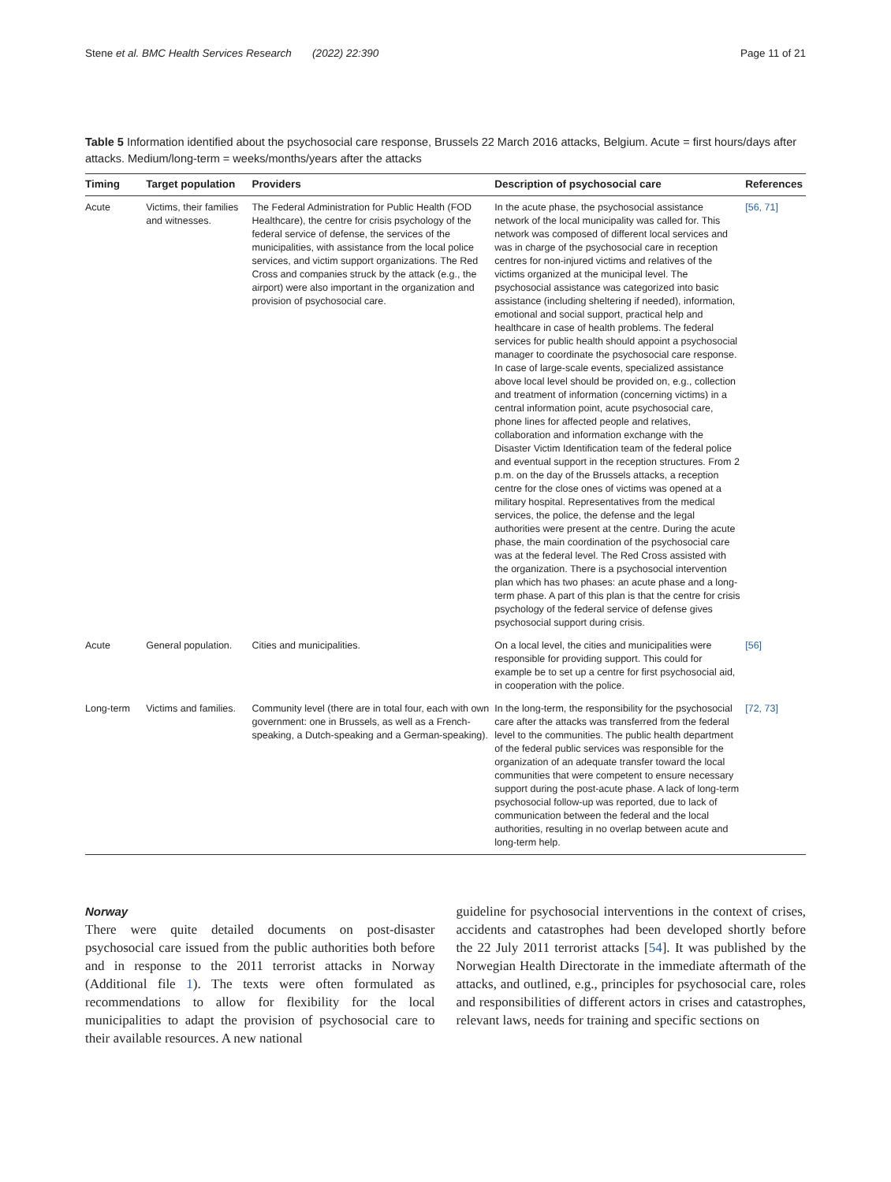Stene et al. BMC Health Services Research (2022) 22:390 Page 11 of 21
Table 5 Information identified about the psychosocial care response, Brussels 22 March 2016 attacks, Belgium. Acute = first hours/days after attacks. Medium/long-term = weeks/months/years after the attacks
| Timing | Target population | Providers | Description of psychosocial care | References |
| --- | --- | --- | --- | --- |
| Acute | Victims, their families and witnesses. | The Federal Administration for Public Health (FOD Healthcare), the centre for crisis psychology of the federal service of defense, the services of the municipalities, with assistance from the local police services, and victim support organizations. The Red Cross and companies struck by the attack (e.g., the airport) were also important in the organization and provision of psychosocial care. | In the acute phase, the psychosocial assistance network of the local municipality was called for. This network was composed of different local services and was in charge of the psychosocial care in reception centres for non-injured victims and relatives of the victims organized at the municipal level. The psychosocial assistance was categorized into basic assistance (including sheltering if needed), information, emotional and social support, practical help and healthcare in case of health problems. The federal services for public health should appoint a psychosocial manager to coordinate the psychosocial care response. In case of large-scale events, specialized assistance above local level should be provided on, e.g., collection and treatment of information (concerning victims) in a central information point, acute psychosocial care, phone lines for affected people and relatives, collaboration and information exchange with the Disaster Victim Identification team of the federal police and eventual support in the reception structures. From 2 p.m. on the day of the Brussels attacks, a reception centre for the close ones of victims was opened at a military hospital. Representatives from the medical services, the police, the defense and the legal authorities were present at the centre. During the acute phase, the main coordination of the psychosocial care was at the federal level. The Red Cross assisted with the organization. There is a psychosocial intervention plan which has two phases: an acute phase and a long-term phase. A part of this plan is that the centre for crisis psychology of the federal service of defense gives psychosocial support during crisis. | [56, 71] |
| Acute | General population. | Cities and municipalities. | On a local level, the cities and municipalities were responsible for providing support. This could for example be to set up a centre for first psychosocial aid, in cooperation with the police. | [56] |
| Long-term | Victims and families. | Community level (there are in total four, each with own government: one in Brussels, as well as a French-speaking, a Dutch-speaking and a German-speaking). | In the long-term, the responsibility for the psychosocial care after the attacks was transferred from the federal level to the communities. The public health department of the federal public services was responsible for the organization of an adequate transfer toward the local communities that were competent to ensure necessary support during the post-acute phase. A lack of long-term psychosocial follow-up was reported, due to lack of communication between the federal and the local authorities, resulting in no overlap between acute and long-term help. | [72, 73] |
Norway
There were quite detailed documents on post-disaster psychosocial care issued from the public authorities both before and in response to the 2011 terrorist attacks in Norway (Additional file 1). The texts were often formulated as recommendations to allow for flexibility for the local municipalities to adapt the provision of psychosocial care to their available resources. A new national
guideline for psychosocial interventions in the context of crises, accidents and catastrophes had been developed shortly before the 22 July 2011 terrorist attacks [54]. It was published by the Norwegian Health Directorate in the immediate aftermath of the attacks, and outlined, e.g., principles for psychosocial care, roles and responsibilities of different actors in crises and catastrophes, relevant laws, needs for training and specific sections on